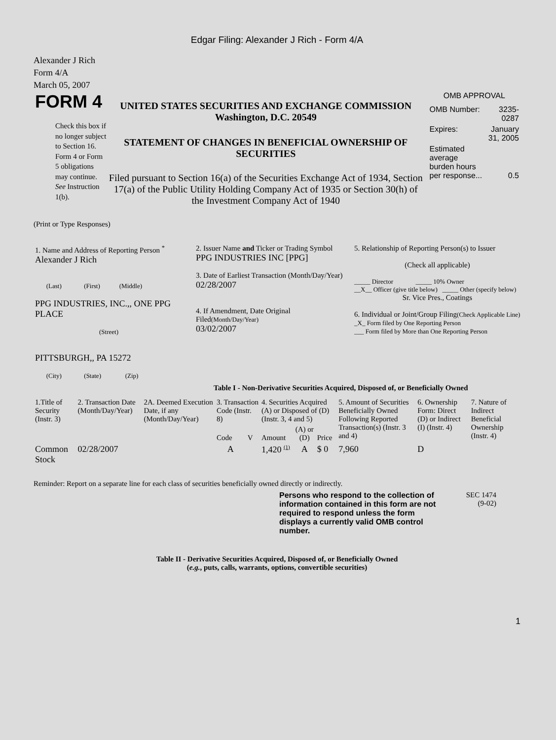Edgar Filing: Alexander J Rich - Form 4/A
Alexander J Rich
Form 4/A
March 05, 2007
FORM 4
Check this box if no longer subject to Section 16. Form 4 or Form 5 obligations may continue. See Instruction 1(b).
UNITED STATES SECURITIES AND EXCHANGE COMMISSION
Washington, D.C. 20549
STATEMENT OF CHANGES IN BENEFICIAL OWNERSHIP OF SECURITIES
Filed pursuant to Section 16(a) of the Securities Exchange Act of 1934, Section 17(a) of the Public Utility Holding Company Act of 1935 or Section 30(h) of the Investment Company Act of 1940
OMB APPROVAL
| OMB Number: | 3235-0287 |
| Expires: | January 31, 2005 |
| Estimated average burden hours per response... | 0.5 |
(Print or Type Responses)
| 1. Name and Address of Reporting Person <sup>*</sup> Alexander J Rich (Last) (First) (Middle) PPG INDUSTRIES, INC.,, ONE PPG PLACE (Street) PITTSBURGH,, PA 15272 (City) (State) (Zip) | 2. Issuer Name and Ticker or Trading Symbol PPG INDUSTRIES INC [PPG] 3. Date of Earliest Transaction (Month/Day/Year) 02/28/2007 4. If Amendment, Date Original Filed (Month/Day/Year) 03/02/2007 | 5. Relationship of Reporting Person(s) to Issuer (Check all applicable) _____ Director _____ 10% Owner __X__ Officer (give title below) _____ Other (specify below) Sr. Vice Pres., Coatings 6. Individual or Joint/Group Filing (Check Applicable Line) _X_ Form filed by One Reporting Person ___ Form filed by More than One Reporting Person |
Table I - Non-Derivative Securities Acquired, Disposed of, or Beneficially Owned
| 1.Title of Security (Instr. 3) | 2. Transaction Date (Month/Day/Year) | 2A. Deemed Execution Date, if any (Month/Day/Year) | 3. Transaction Code (Instr. 8) | | 4. Securities Acquired (A) or Disposed of (D) (Instr. 3, 4 and 5) | | | 5. Amount of Securities Beneficially Owned Following Reported Transaction(s) (Instr. 3 and 4) | 6. Ownership Form: Direct (D) or Indirect (I) (Instr. 4) | 7. Nature of Indirect Beneficial Ownership (Instr. 4) |
| --- | --- | --- | --- | --- | --- | --- | --- | --- | --- | --- |
| | | | Code | V | Amount | (A) or (D) | Price | | | |
| Common Stock | 02/28/2007 | | A | | 1,420 <sup>(1)</sup> | A | $ 0 | 7,960 | D | |
Reminder: Report on a separate line for each class of securities beneficially owned directly or indirectly.
Persons who respond to the collection of information contained in this form are not required to respond unless the form displays a currently valid OMB control number.
SEC 1474
(9-02)
Table II - Derivative Securities Acquired, Disposed of, or Beneficially Owned
(e.g., puts, calls, warrants, options, convertible securities)
1